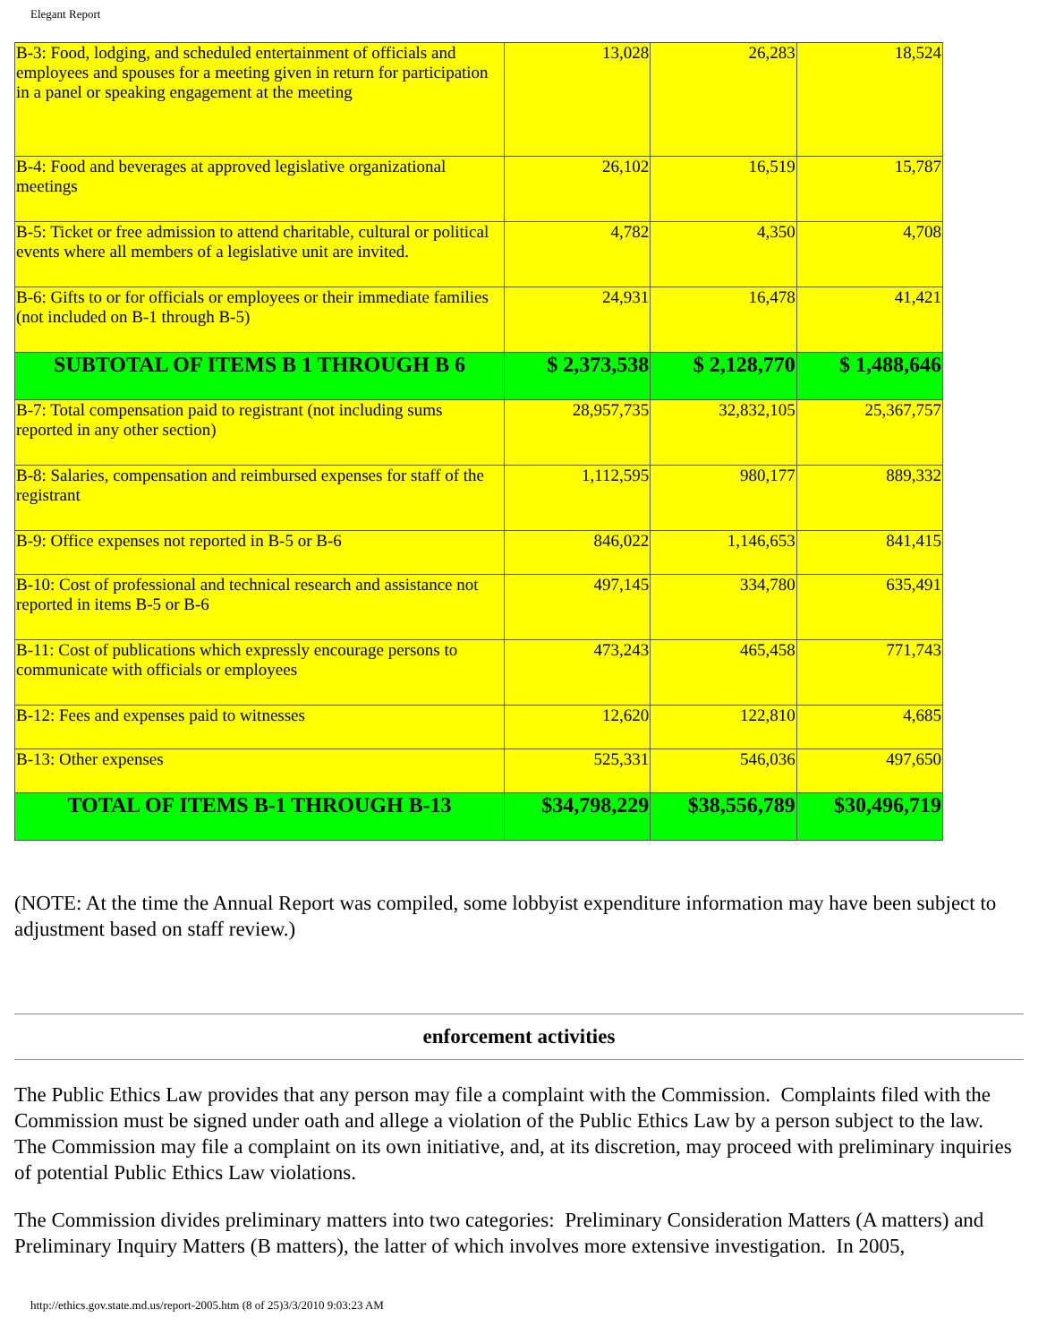Elegant Report
| B-3: Food, lodging, and scheduled entertainment of officials and employees and spouses for a meeting given in return for participation in a panel or speaking engagement at the meeting | 13,028 | 26,283 | 18,524 |
| B-4: Food and beverages at approved legislative organizational meetings | 26,102 | 16,519 | 15,787 |
| B-5: Ticket or free admission to attend charitable, cultural or political events where all members of a legislative unit are invited. | 4,782 | 4,350 | 4,708 |
| B-6: Gifts to or for officials or employees or their immediate families (not included on B-1 through B-5) | 24,931 | 16,478 | 41,421 |
| SUBTOTAL OF ITEMS B 1 THROUGH B 6 | $ 2,373,538 | $ 2,128,770 | $ 1,488,646 |
| B-7: Total compensation paid to registrant (not including sums reported in any other section) | 28,957,735 | 32,832,105 | 25,367,757 |
| B-8: Salaries, compensation and reimbursed expenses for staff of the registrant | 1,112,595 | 980,177 | 889,332 |
| B-9: Office expenses not reported in B-5 or B-6 | 846,022 | 1,146,653 | 841,415 |
| B-10: Cost of professional and technical research and assistance not reported in items B-5 or B-6 | 497,145 | 334,780 | 635,491 |
| B-11: Cost of publications which expressly encourage persons to communicate with officials or employees | 473,243 | 465,458 | 771,743 |
| B-12: Fees and expenses paid to witnesses | 12,620 | 122,810 | 4,685 |
| B-13: Other expenses | 525,331 | 546,036 | 497,650 |
| TOTAL OF ITEMS B-1 THROUGH B-13 | $34,798,229 | $38,556,789 | $30,496,719 |
(NOTE: At the time the Annual Report was compiled, some lobbyist expenditure information may have been subject to adjustment based on staff review.)
enforcement activities
The Public Ethics Law provides that any person may file a complaint with the Commission. Complaints filed with the Commission must be signed under oath and allege a violation of the Public Ethics Law by a person subject to the law. The Commission may file a complaint on its own initiative, and, at its discretion, may proceed with preliminary inquiries of potential Public Ethics Law violations.
The Commission divides preliminary matters into two categories: Preliminary Consideration Matters (A matters) and Preliminary Inquiry Matters (B matters), the latter of which involves more extensive investigation. In 2005,
http://ethics.gov.state.md.us/report-2005.htm (8 of 25)3/3/2010 9:03:23 AM